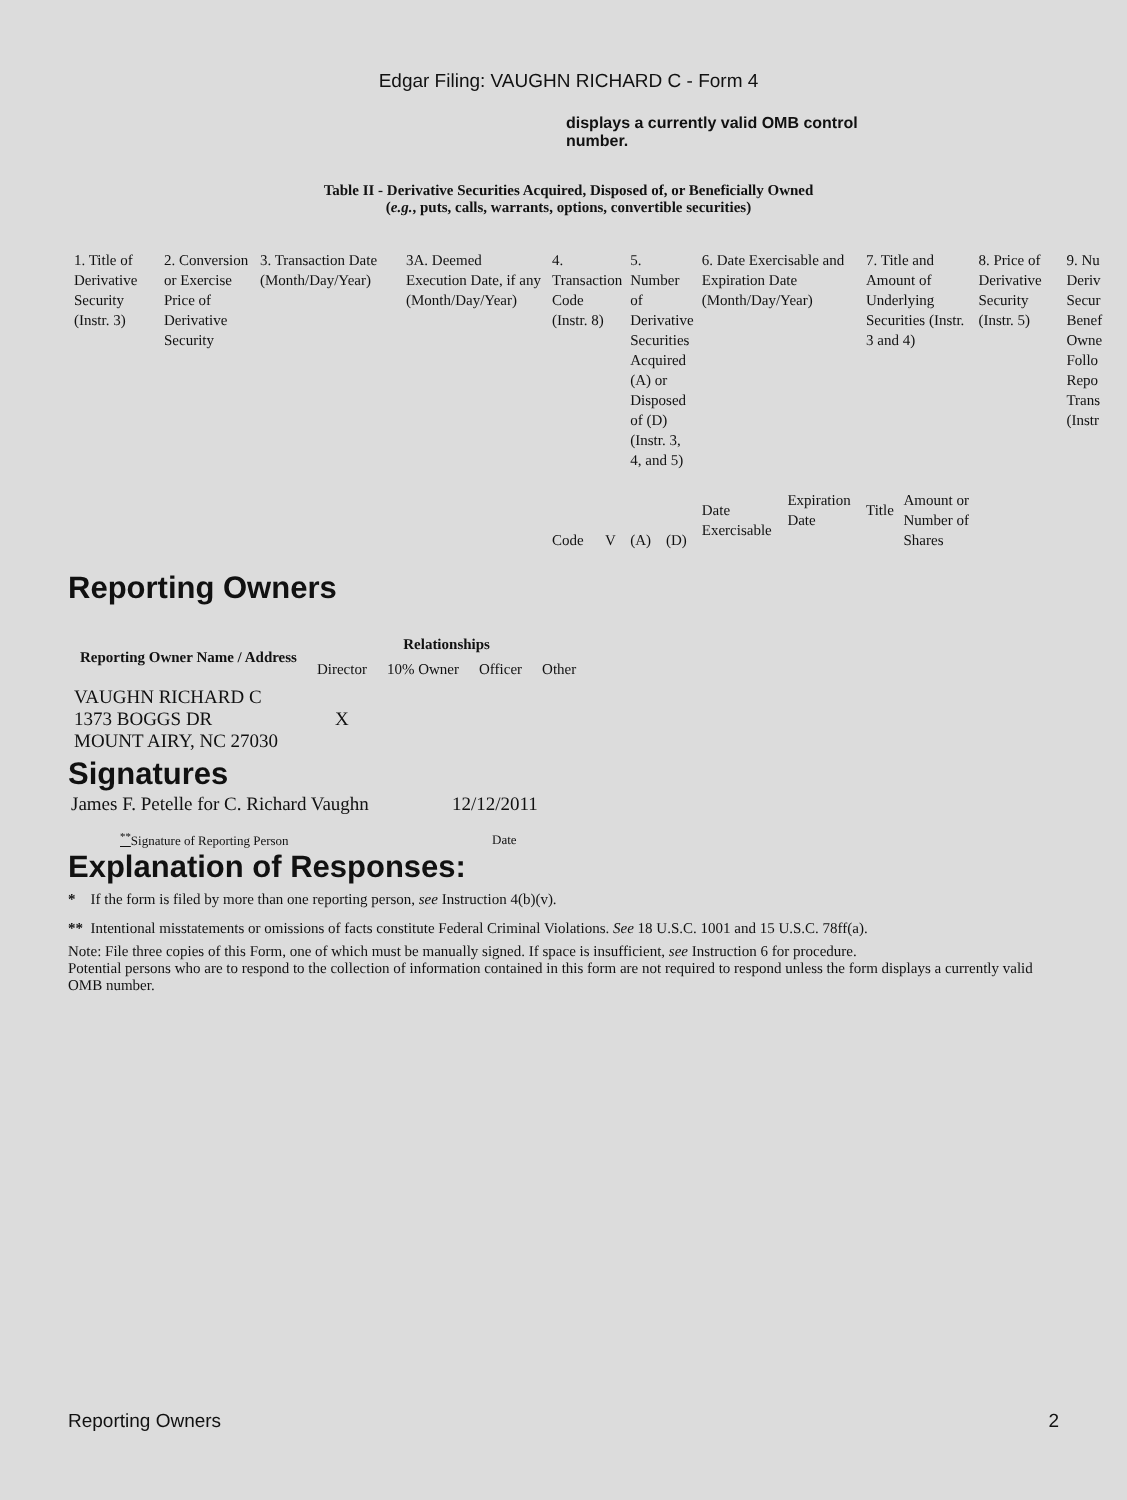Edgar Filing: VAUGHN RICHARD C - Form 4
displays a currently valid OMB control number.
Table II - Derivative Securities Acquired, Disposed of, or Beneficially Owned
(e.g., puts, calls, warrants, options, convertible securities)
| 1. Title of Derivative Security (Instr. 3) | 2. Conversion or Exercise Price of Derivative Security | 3. Transaction Date (Month/Day/Year) | 3A. Deemed Execution Date, if any (Month/Day/Year) | 4. Transaction Code (Instr. 8) | | 5. Number of Derivative Securities Acquired (A) or Disposed of (D) (Instr. 3, 4, and 5) | | 6. Date Exercisable and Expiration Date (Month/Day/Year) | | 7. Title and Amount of Underlying Securities (Instr. 3 and 4) | | 8. Price of Derivative Security (Instr. 5) | 9. Nu Deriv Secur Benef Owne Follo Repo Trans (Instr |
| | | | | Code | V | (A) | (D) | Date Exercisable | Expiration Date | Title | Amount or Number of Shares | | |
Reporting Owners
| Reporting Owner Name / Address | Relationships | | | |
| --- | --- | --- | --- | --- |
| | Director | 10% Owner | Officer | Other |
| VAUGHN RICHARD C 1373 BOGGS DR MOUNT AIRY, NC 27030 | X | | | |
Signatures
| James F. Petelle for C. Richard Vaughn | 12/12/2011 |
| <sup>**</sup> Signature of Reporting Person | Date |
Explanation of Responses:
* If the form is filed by more than one reporting person, see Instruction 4(b)(v).
** Intentional misstatements or omissions of facts constitute Federal Criminal Violations. See 18 U.S.C. 1001 and 15 U.S.C. 78ff(a).
Note: File three copies of this Form, one of which must be manually signed. If space is insufficient, see Instruction 6 for procedure.
Potential persons who are to respond to the collection of information contained in this form are not required to respond unless the form displays a currently valid OMB number.
Reporting Owners 2